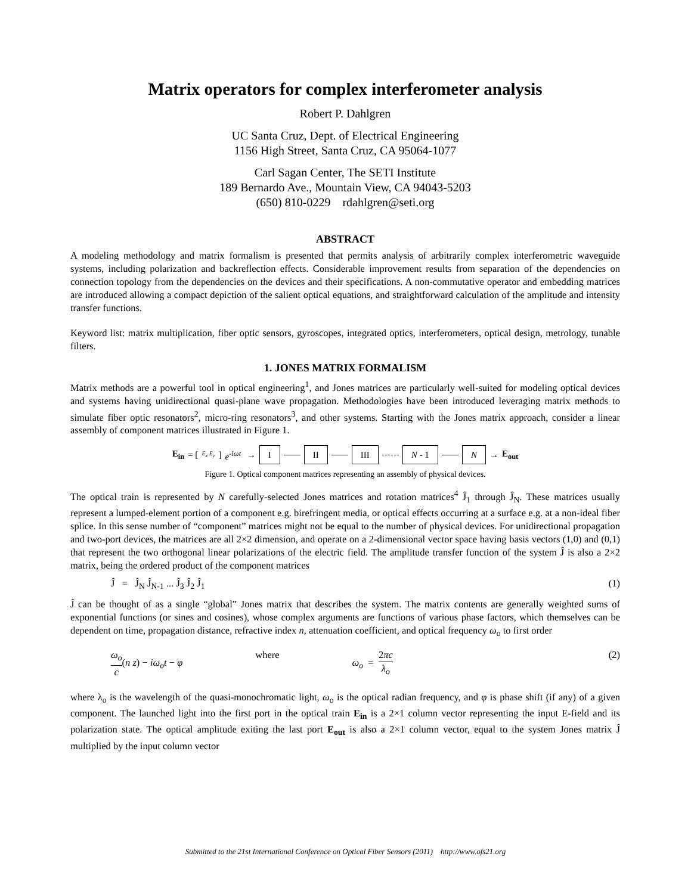Matrix operators for complex interferometer analysis
Robert P. Dahlgren
UC Santa Cruz, Dept. of Electrical Engineering
1156 High Street, Santa Cruz, CA 95064-1077
Carl Sagan Center, The SETI Institute
189 Bernardo Ave., Mountain View, CA 94043-5203
(650) 810-0229 rdahlgren@seti.org
ABSTRACT
A modeling methodology and matrix formalism is presented that permits analysis of arbitrarily complex interferometric waveguide systems, including polarization and backreflection effects. Considerable improvement results from separation of the dependencies on connection topology from the dependencies on the devices and their specifications. A non-commutative operator and embedding matrices are introduced allowing a compact depiction of the salient optical equations, and straightforward calculation of the amplitude and intensity transfer functions.
Keyword list: matrix multiplication, fiber optic sensors, gyroscopes, integrated optics, interferometers, optical design, metrology, tunable filters.
1. JONES MATRIX FORMALISM
Matrix methods are a powerful tool in optical engineering<sup>1</sup>, and Jones matrices are particularly well-suited for modeling optical devices and systems having unidirectional quasi-plane wave propagation. Methodologies have been introduced leveraging matrix methods to simulate fiber optic resonators<sup>2</sup>, micro-ring resonators<sup>3</sup>, and other systems. Starting with the Jones matrix approach, consider a linear assembly of component matrices illustrated in Figure 1.
E<sub>in</sub> = [E<sub>x</sub> E<sub>y</sub>] e<sup>-iωt</sup> → I II III N - 1 N → E<sub>out</sub>
Figure 1. Optical component matrices representing an assembly of physical devices.
The optical train is represented by N carefully-selected Jones matrices and rotation matrices<sup>4</sup> Ĵ<sub>1</sub> through Ĵ<sub>N</sub>. These matrices usually represent a lumped-element portion of a component e.g. birefringent media, or optical effects occurring at a surface e.g. at a non-ideal fiber splice. In this sense number of “component” matrices might not be equal to the number of physical devices. For unidirectional propagation and two-port devices, the matrices are all 2×2 dimension, and operate on a 2-dimensional vector space having basis vectors (1,0) and (0,1) that represent the two orthogonal linear polarizations of the electric field. The amplitude transfer function of the system Ĵ is also a 2×2 matrix, being the ordered product of the component matrices
Ĵ = Ĵ<sub>N</sub> Ĵ<sub>N-1</sub> ... Ĵ<sub>3</sub> Ĵ<sub>2</sub> Ĵ<sub>1</sub> (1)
Ĵ can be thought of as a single “global” Jones matrix that describes the system. The matrix contents are generally weighted sums of exponential functions (or sines and cosines), whose complex arguments are functions of various phase factors, which themselves can be dependent on time, propagation distance, refractive index n, attenuation coefficient, and optical frequency ω<sub>o</sub> to first order
ω<sub>o</sub> c(n z) − iω<sub>o</sub>t − φ where ω<sub>o</sub> = 2πc λ<sub>o</sub> (2)
where λ<sub>o</sub> is the wavelength of the quasi-monochromatic light, ω<sub>o</sub> is the optical radian frequency, and φ is phase shift (if any) of a given component. The launched light into the first port in the optical train E<sub>in</sub> is a 2×1 column vector representing the input E-field and its polarization state. The optical amplitude exiting the last port E<sub>out</sub> is also a 2×1 column vector, equal to the system Jones matrix Ĵ multiplied by the input column vector
Submitted to the 21st International Conference on Optical Fiber Sensors (2011) http://www.ofs21.org